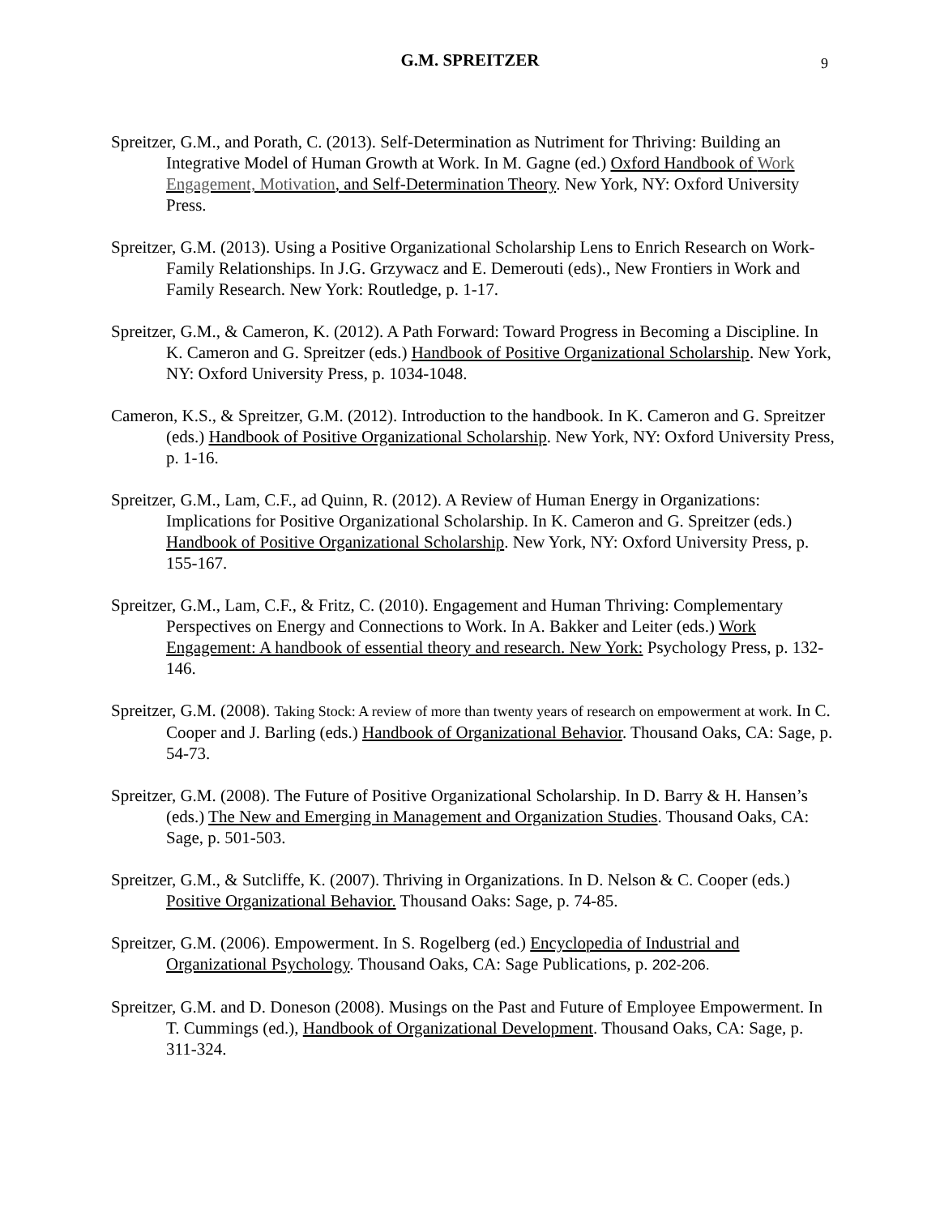G.M. SPREITZER 9
Spreitzer, G.M., and Porath, C. (2013). Self-Determination as Nutriment for Thriving: Building an Integrative Model of Human Growth at Work. In M. Gagne (ed.) Oxford Handbook of Work Engagement, Motivation, and Self-Determination Theory. New York, NY: Oxford University Press.
Spreitzer, G.M. (2013). Using a Positive Organizational Scholarship Lens to Enrich Research on Work-Family Relationships. In J.G. Grzywacz and E. Demerouti (eds)., New Frontiers in Work and Family Research. New York: Routledge, p. 1-17.
Spreitzer, G.M., & Cameron, K. (2012). A Path Forward: Toward Progress in Becoming a Discipline. In K. Cameron and G. Spreitzer (eds.) Handbook of Positive Organizational Scholarship. New York, NY: Oxford University Press, p. 1034-1048.
Cameron, K.S., & Spreitzer, G.M. (2012). Introduction to the handbook. In K. Cameron and G. Spreitzer (eds.) Handbook of Positive Organizational Scholarship. New York, NY: Oxford University Press, p. 1-16.
Spreitzer, G.M., Lam, C.F., ad Quinn, R. (2012). A Review of Human Energy in Organizations: Implications for Positive Organizational Scholarship. In K. Cameron and G. Spreitzer (eds.) Handbook of Positive Organizational Scholarship. New York, NY: Oxford University Press, p. 155-167.
Spreitzer, G.M., Lam, C.F., & Fritz, C. (2010). Engagement and Human Thriving: Complementary Perspectives on Energy and Connections to Work. In A. Bakker and Leiter (eds.) Work Engagement: A handbook of essential theory and research. New York: Psychology Press, p. 132-146.
Spreitzer, G.M. (2008). Taking Stock: A review of more than twenty years of research on empowerment at work. In C. Cooper and J. Barling (eds.) Handbook of Organizational Behavior. Thousand Oaks, CA: Sage, p. 54-73.
Spreitzer, G.M. (2008). The Future of Positive Organizational Scholarship. In D. Barry & H. Hansen’s (eds.) The New and Emerging in Management and Organization Studies. Thousand Oaks, CA: Sage, p. 501-503.
Spreitzer, G.M., & Sutcliffe, K. (2007). Thriving in Organizations. In D. Nelson & C. Cooper (eds.) Positive Organizational Behavior. Thousand Oaks: Sage, p. 74-85.
Spreitzer, G.M. (2006). Empowerment. In S. Rogelberg (ed.) Encyclopedia of Industrial and Organizational Psychology. Thousand Oaks, CA: Sage Publications, p. 202-206.
Spreitzer, G.M. and D. Doneson (2008). Musings on the Past and Future of Employee Empowerment. In T. Cummings (ed.), Handbook of Organizational Development. Thousand Oaks, CA: Sage, p. 311-324.